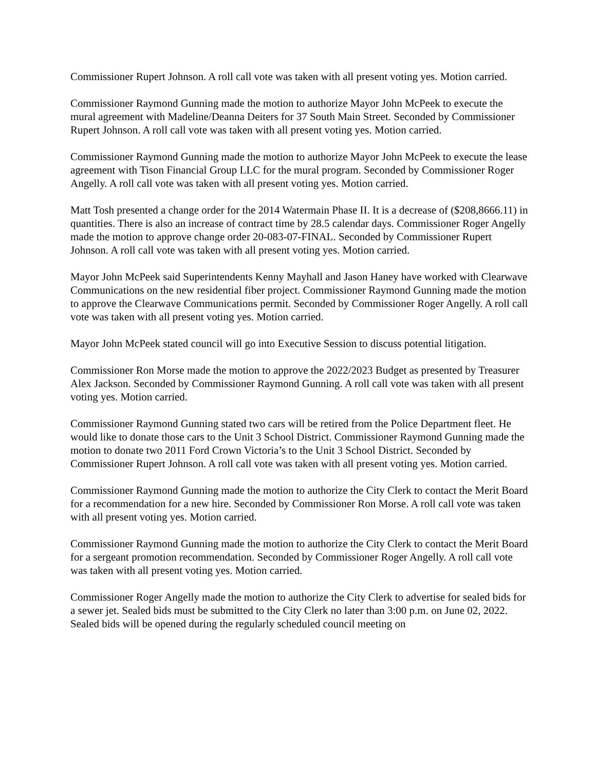Commissioner Rupert Johnson. A roll call vote was taken with all present voting yes. Motion carried.
Commissioner Raymond Gunning made the motion to authorize Mayor John McPeek to execute the mural agreement with Madeline/Deanna Deiters for 37 South Main Street. Seconded by Commissioner Rupert Johnson. A roll call vote was taken with all present voting yes. Motion carried.
Commissioner Raymond Gunning made the motion to authorize Mayor John McPeek to execute the lease agreement with Tison Financial Group LLC for the mural program. Seconded by Commissioner Roger Angelly. A roll call vote was taken with all present voting yes. Motion carried.
Matt Tosh presented a change order for the 2014 Watermain Phase II. It is a decrease of ($208,8666.11) in quantities. There is also an increase of contract time by 28.5 calendar days. Commissioner Roger Angelly made the motion to approve change order 20-083-07-FINAL. Seconded by Commissioner Rupert Johnson. A roll call vote was taken with all present voting yes. Motion carried.
Mayor John McPeek said Superintendents Kenny Mayhall and Jason Haney have worked with Clearwave Communications on the new residential fiber project. Commissioner Raymond Gunning made the motion to approve the Clearwave Communications permit. Seconded by Commissioner Roger Angelly. A roll call vote was taken with all present voting yes. Motion carried.
Mayor John McPeek stated council will go into Executive Session to discuss potential litigation.
Commissioner Ron Morse made the motion to approve the 2022/2023 Budget as presented by Treasurer Alex Jackson. Seconded by Commissioner Raymond Gunning. A roll call vote was taken with all present voting yes. Motion carried.
Commissioner Raymond Gunning stated two cars will be retired from the Police Department fleet. He would like to donate those cars to the Unit 3 School District. Commissioner Raymond Gunning made the motion to donate two 2011 Ford Crown Victoria’s to the Unit 3 School District. Seconded by Commissioner Rupert Johnson. A roll call vote was taken with all present voting yes. Motion carried.
Commissioner Raymond Gunning made the motion to authorize the City Clerk to contact the Merit Board for a recommendation for a new hire. Seconded by Commissioner Ron Morse. A roll call vote was taken with all present voting yes. Motion carried.
Commissioner Raymond Gunning made the motion to authorize the City Clerk to contact the Merit Board for a sergeant promotion recommendation. Seconded by Commissioner Roger Angelly. A roll call vote was taken with all present voting yes. Motion carried.
Commissioner Roger Angelly made the motion to authorize the City Clerk to advertise for sealed bids for a sewer jet. Sealed bids must be submitted to the City Clerk no later than 3:00 p.m. on June 02, 2022. Sealed bids will be opened during the regularly scheduled council meeting on